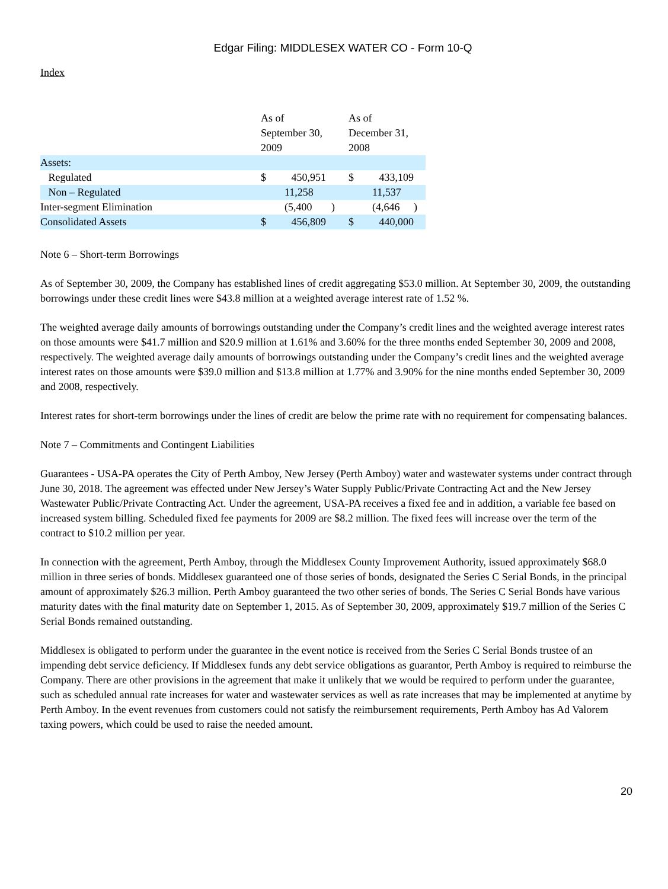Edgar Filing: MIDDLESEX WATER CO - Form 10-Q
Index
| | As of September 30, 2009 | | | As of December 31, 2008 | | |
| Assets: | | | | | | |
| Regulated | $ | 450,951 | | $ | 433,109 | |
| Non – Regulated | | 11,258 | | | 11,537 | |
| Inter-segment Elimination | | (5,400 | ) | | (4,646 | ) |
| Consolidated Assets | $ | 456,809 | | $ | 440,000 | |
Note 6 – Short-term Borrowings
As of September 30, 2009, the Company has established lines of credit aggregating $53.0 million. At September 30, 2009, the outstanding borrowings under these credit lines were $43.8 million at a weighted average interest rate of 1.52 %.
The weighted average daily amounts of borrowings outstanding under the Company’s credit lines and the weighted average interest rates on those amounts were $41.7 million and $20.9 million at 1.61% and 3.60% for the three months ended September 30, 2009 and 2008, respectively. The weighted average daily amounts of borrowings outstanding under the Company’s credit lines and the weighted average interest rates on those amounts were $39.0 million and $13.8 million at 1.77% and 3.90% for the nine months ended September 30, 2009 and 2008, respectively.
Interest rates for short-term borrowings under the lines of credit are below the prime rate with no requirement for compensating balances.
Note 7 – Commitments and Contingent Liabilities
Guarantees - USA-PA operates the City of Perth Amboy, New Jersey (Perth Amboy) water and wastewater systems under contract through June 30, 2018. The agreement was effected under New Jersey’s Water Supply Public/Private Contracting Act and the New Jersey Wastewater Public/Private Contracting Act. Under the agreement, USA-PA receives a fixed fee and in addition, a variable fee based on increased system billing. Scheduled fixed fee payments for 2009 are $8.2 million. The fixed fees will increase over the term of the contract to $10.2 million per year.
In connection with the agreement, Perth Amboy, through the Middlesex County Improvement Authority, issued approximately $68.0 million in three series of bonds. Middlesex guaranteed one of those series of bonds, designated the Series C Serial Bonds, in the principal amount of approximately $26.3 million. Perth Amboy guaranteed the two other series of bonds. The Series C Serial Bonds have various maturity dates with the final maturity date on September 1, 2015. As of September 30, 2009, approximately $19.7 million of the Series C Serial Bonds remained outstanding.
Middlesex is obligated to perform under the guarantee in the event notice is received from the Series C Serial Bonds trustee of an impending debt service deficiency. If Middlesex funds any debt service obligations as guarantor, Perth Amboy is required to reimburse the Company. There are other provisions in the agreement that make it unlikely that we would be required to perform under the guarantee, such as scheduled annual rate increases for water and wastewater services as well as rate increases that may be implemented at anytime by Perth Amboy. In the event revenues from customers could not satisfy the reimbursement requirements, Perth Amboy has Ad Valorem taxing powers, which could be used to raise the needed amount.
20